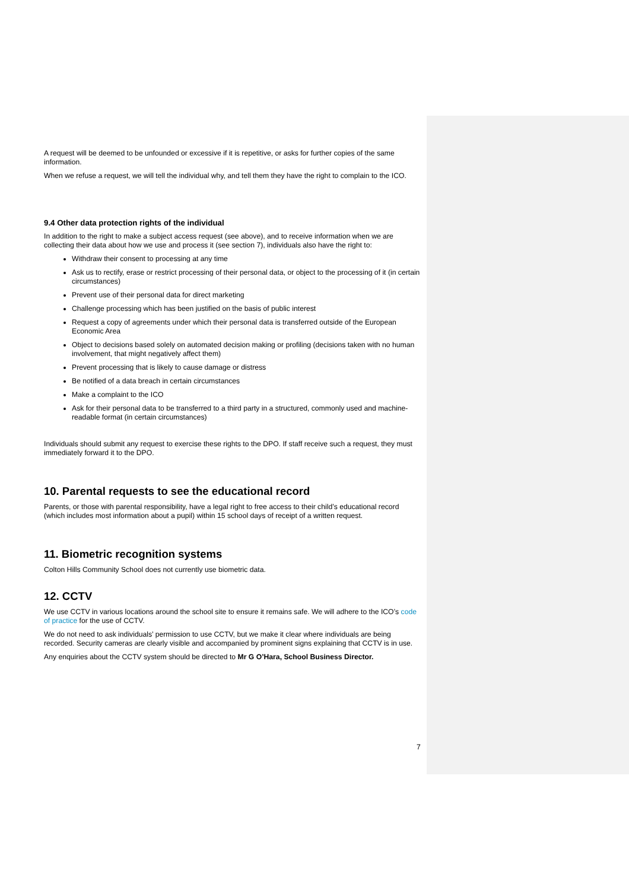A request will be deemed to be unfounded or excessive if it is repetitive, or asks for further copies of the same information.
When we refuse a request, we will tell the individual why, and tell them they have the right to complain to the ICO.
9.4 Other data protection rights of the individual
In addition to the right to make a subject access request (see above), and to receive information when we are collecting their data about how we use and process it (see section 7), individuals also have the right to:
Withdraw their consent to processing at any time
Ask us to rectify, erase or restrict processing of their personal data, or object to the processing of it (in certain circumstances)
Prevent use of their personal data for direct marketing
Challenge processing which has been justified on the basis of public interest
Request a copy of agreements under which their personal data is transferred outside of the European Economic Area
Object to decisions based solely on automated decision making or profiling (decisions taken with no human involvement, that might negatively affect them)
Prevent processing that is likely to cause damage or distress
Be notified of a data breach in certain circumstances
Make a complaint to the ICO
Ask for their personal data to be transferred to a third party in a structured, commonly used and machine-readable format (in certain circumstances)
Individuals should submit any request to exercise these rights to the DPO. If staff receive such a request, they must immediately forward it to the DPO.
10. Parental requests to see the educational record
Parents, or those with parental responsibility, have a legal right to free access to their child’s educational record (which includes most information about a pupil) within 15 school days of receipt of a written request.
11. Biometric recognition systems
Colton Hills Community School does not currently use biometric data.
12. CCTV
We use CCTV in various locations around the school site to ensure it remains safe. We will adhere to the ICO’s code of practice for the use of CCTV.
We do not need to ask individuals’ permission to use CCTV, but we make it clear where individuals are being recorded. Security cameras are clearly visible and accompanied by prominent signs explaining that CCTV is in use.
Any enquiries about the CCTV system should be directed to Mr G O’Hara, School Business Director.
7